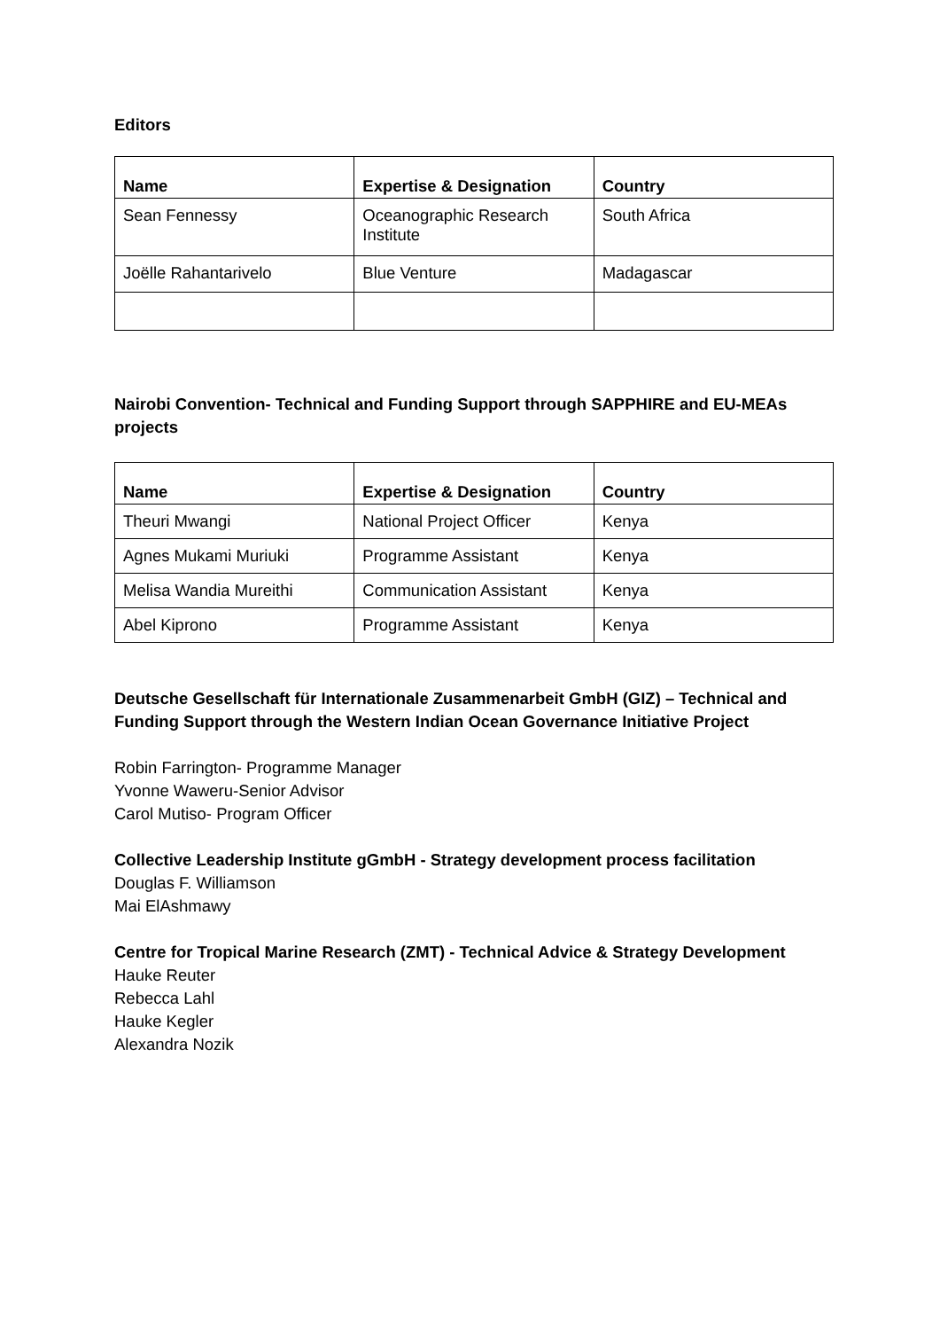Editors
| Name | Expertise & Designation | Country |
| --- | --- | --- |
| Sean Fennessy | Oceanographic Research Institute | South Africa |
| Joëlle Rahantarivelo | Blue Venture | Madagascar |
Nairobi Convention- Technical and Funding Support through SAPPHIRE and EU-MEAs projects
| Name | Expertise & Designation | Country |
| --- | --- | --- |
| Theuri Mwangi | National Project Officer | Kenya |
| Agnes Mukami Muriuki | Programme Assistant | Kenya |
| Melisa Wandia Mureithi | Communication Assistant | Kenya |
| Abel Kiprono | Programme Assistant | Kenya |
Deutsche Gesellschaft für Internationale Zusammenarbeit GmbH (GIZ) – Technical and Funding Support through the Western Indian Ocean Governance Initiative Project
Robin Farrington- Programme Manager
Yvonne Waweru-Senior Advisor
Carol Mutiso- Program Officer
Collective Leadership Institute gGmbH - Strategy development process facilitation
Douglas F. Williamson
Mai ElAshmawy
Centre for Tropical Marine Research (ZMT) - Technical Advice & Strategy Development
Hauke Reuter
Rebecca Lahl
Hauke Kegler
Alexandra Nozik